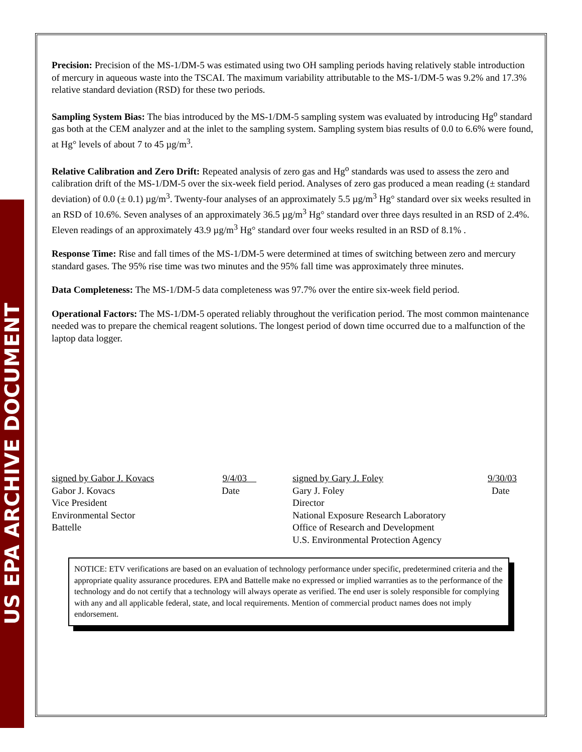US EPA ARCHIVE DOCUMENT
Precision: Precision of the MS-1/DM-5 was estimated using two OH sampling periods having relatively stable introduction of mercury in aqueous waste into the TSCAI. The maximum variability attributable to the MS-1/DM-5 was 9.2% and 17.3% relative standard deviation (RSD) for these two periods.
Sampling System Bias: The bias introduced by the MS-1/DM-5 sampling system was evaluated by introducing Hg<sup>o</sup> standard gas both at the CEM analyzer and at the inlet to the sampling system. Sampling system bias results of 0.0 to 6.6% were found, at Hg° levels of about 7 to 45 µg/m<sup>3</sup>.
Relative Calibration and Zero Drift: Repeated analysis of zero gas and Hg<sup>o</sup> standards was used to assess the zero and calibration drift of the MS-1/DM-5 over the six-week field period. Analyses of zero gas produced a mean reading (± standard deviation) of 0.0 (± 0.1) µg/m<sup>3</sup>. Twenty-four analyses of an approximately 5.5 µg/m<sup>3</sup> Hg° standard over six weeks resulted in an RSD of 10.6%. Seven analyses of an approximately 36.5 µg/m<sup>3</sup> Hg° standard over three days resulted in an RSD of 2.4%. Eleven readings of an approximately 43.9 µg/m<sup>3</sup> Hg° standard over four weeks resulted in an RSD of 8.1% .
Response Time: Rise and fall times of the MS-1/DM-5 were determined at times of switching between zero and mercury standard gases. The 95% rise time was two minutes and the 95% fall time was approximately three minutes.
Data Completeness: The MS-1/DM-5 data completeness was 97.7% over the entire six-week field period.
Operational Factors: The MS-1/DM-5 operated reliably throughout the verification period. The most common maintenance needed was to prepare the chemical reagent solutions. The longest period of down time occurred due to a malfunction of the laptop data logger.
signed by Gabor J. Kovacs 9/4/03
Gabor J. Kovacs Date
Vice President
Environmental Sector
Battelle
signed by Gary J. Foley 9/30/03
Gary J. Foley Date
Director
National Exposure Research Laboratory
Office of Research and Development
U.S. Environmental Protection Agency
NOTICE: ETV verifications are based on an evaluation of technology performance under specific, predetermined criteria and the appropriate quality assurance procedures. EPA and Battelle make no expressed or implied warranties as to the performance of the technology and do not certify that a technology will always operate as verified. The end user is solely responsible for complying with any and all applicable federal, state, and local requirements. Mention of commercial product names does not imply endorsement.